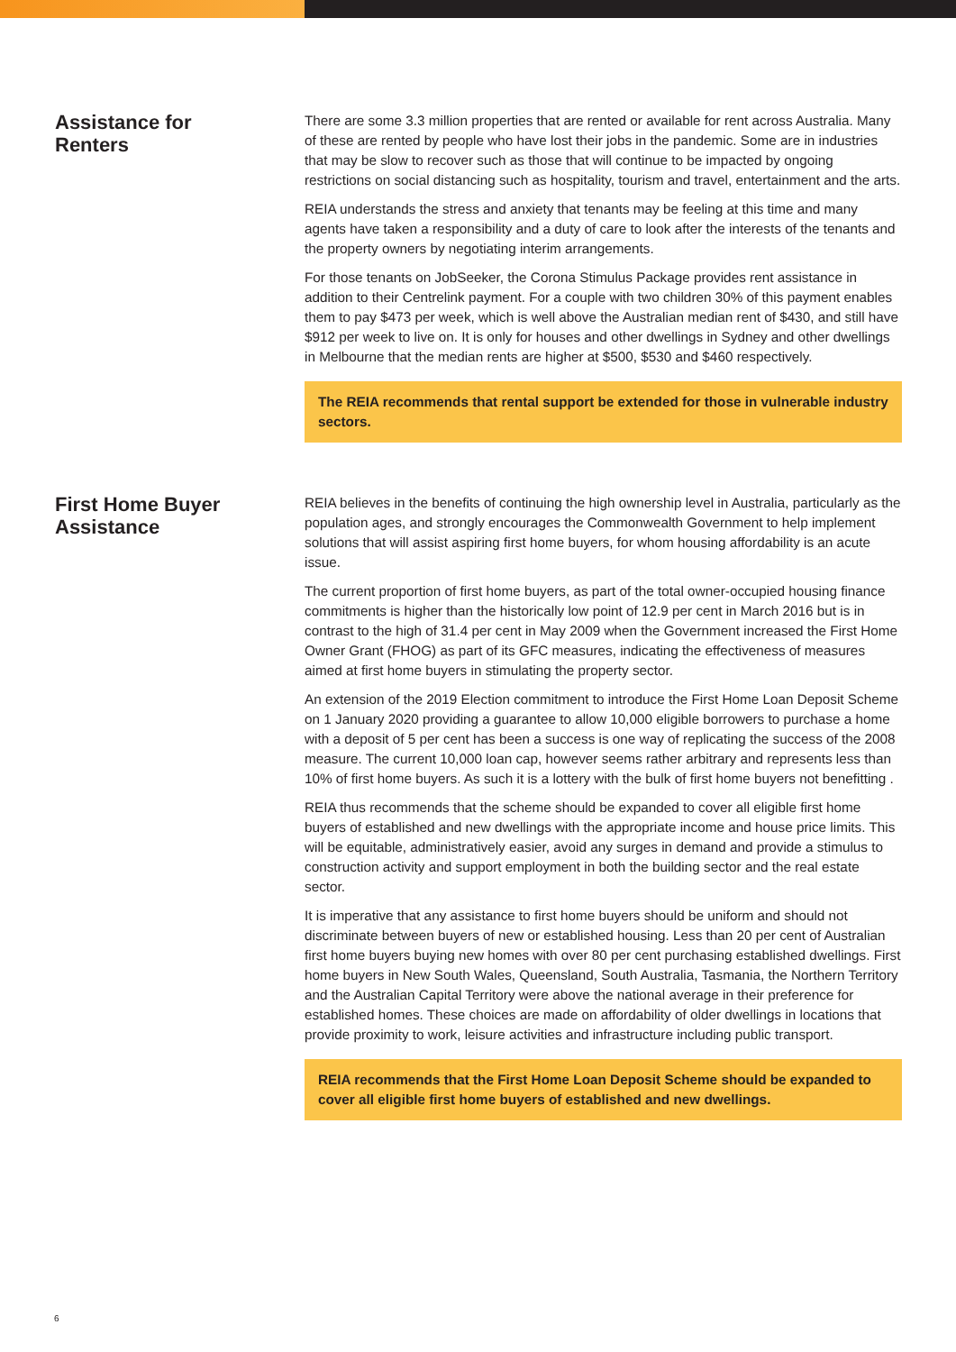Assistance for
Renters
There are some 3.3 million properties that are rented or available for rent across Australia. Many of these are rented by people who have lost their jobs in the pandemic. Some are in industries that may be slow to recover such as those that will continue to be impacted by ongoing restrictions on social distancing such as hospitality, tourism and travel, entertainment and the arts.
REIA understands the stress and anxiety that tenants may be feeling at this time and many agents have taken a responsibility and a duty of care to look after the interests of the tenants and the property owners by negotiating interim arrangements.
For those tenants on JobSeeker, the Corona Stimulus Package provides rent assistance in addition to their Centrelink payment. For a couple with two children 30% of this payment enables them to pay $473 per week, which is well above the Australian median rent of $430, and still have $912 per week to live on. It is only for houses and other dwellings in Sydney and other dwellings in Melbourne that the median rents are higher at $500, $530 and $460 respectively.
The REIA recommends that rental support be extended for those in vulnerable industry sectors.
First Home Buyer
Assistance
REIA believes in the benefits of continuing the high ownership level in Australia, particularly as the population ages, and strongly encourages the Commonwealth Government to help implement solutions that will assist aspiring first home buyers, for whom housing affordability is an acute issue.
The current proportion of first home buyers, as part of the total owner-occupied housing finance commitments is higher than the historically low point of 12.9 per cent in March 2016 but is in contrast to the high of 31.4 per cent in May 2009 when the Government increased the First Home Owner Grant (FHOG) as part of its GFC measures, indicating the effectiveness of measures aimed at first home buyers in stimulating the property sector.
An extension of the 2019 Election commitment to introduce the First Home Loan Deposit Scheme on 1 January 2020 providing a guarantee to allow 10,000 eligible borrowers to purchase a home with a deposit of 5 per cent has been a success is one way of replicating the success of the 2008 measure. The current 10,000 loan cap, however seems rather arbitrary and represents less than 10% of first home buyers. As such it is a lottery with the bulk of first home buyers not benefitting .
REIA thus recommends that the scheme should be expanded to cover all eligible first home buyers of established and new dwellings with the appropriate income and house price limits. This will be equitable, administratively easier, avoid any surges in demand and provide a stimulus to construction activity and support employment in both the building sector and the real estate sector.
It is imperative that any assistance to first home buyers should be uniform and should not discriminate between buyers of new or established housing. Less than 20 per cent of Australian first home buyers buying new homes with over 80 per cent purchasing established dwellings. First home buyers in New South Wales, Queensland, South Australia, Tasmania, the Northern Territory and the Australian Capital Territory were above the national average in their preference for established homes. These choices are made on affordability of older dwellings in locations that provide proximity to work, leisure activities and infrastructure including public transport.
REIA recommends that the First Home Loan Deposit Scheme should be expanded to cover all eligible first home buyers of established and new dwellings.
6